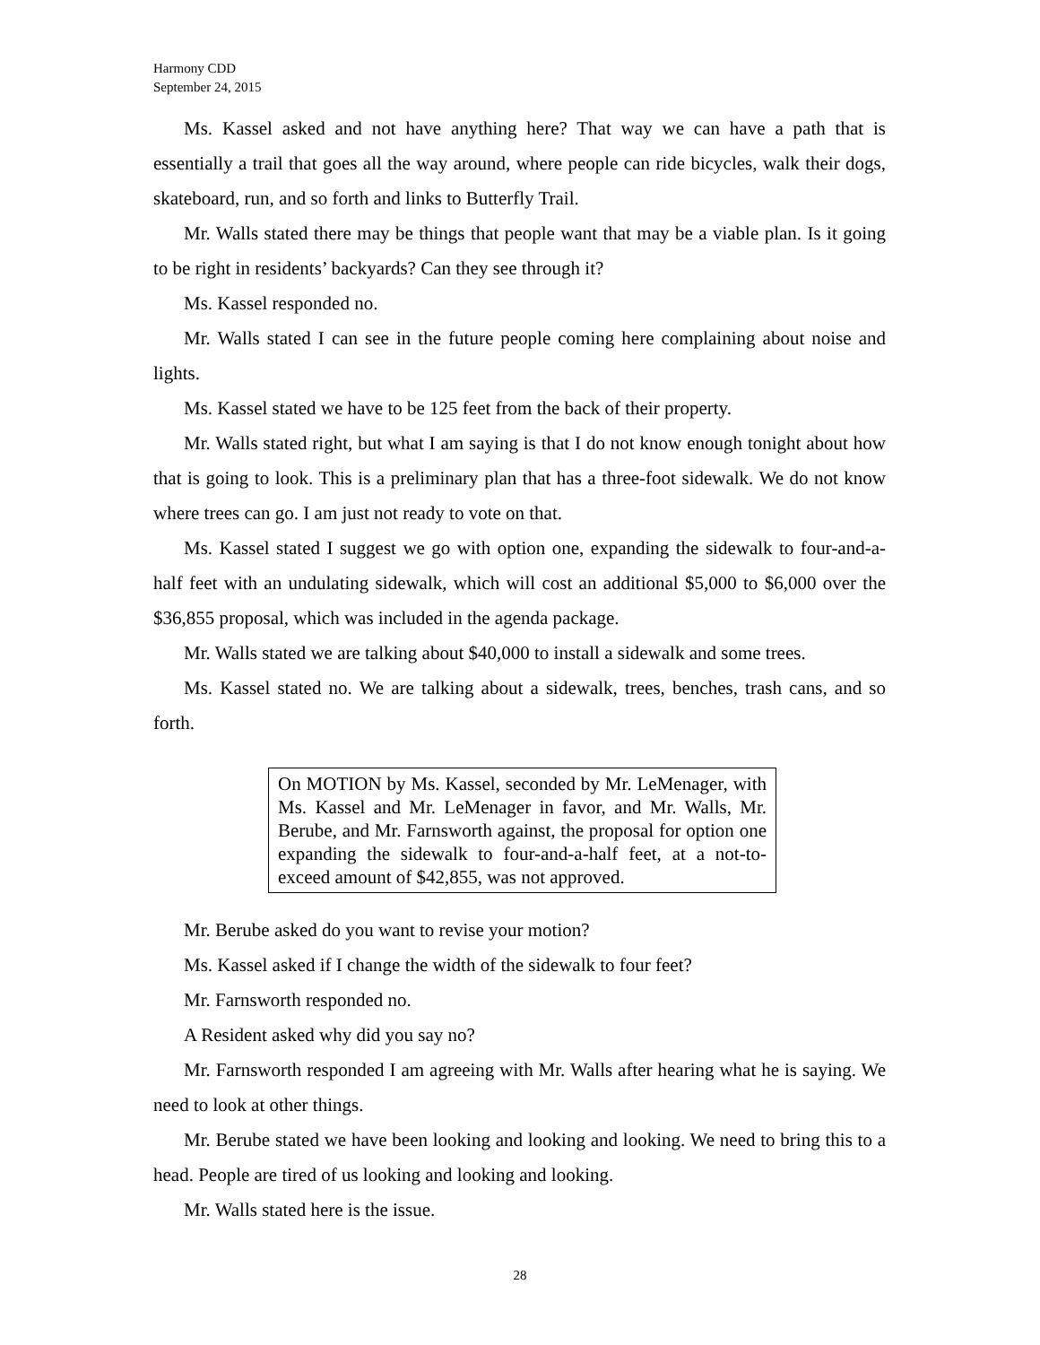Harmony CDD
September 24, 2015
Ms. Kassel asked and not have anything here? That way we can have a path that is essentially a trail that goes all the way around, where people can ride bicycles, walk their dogs, skateboard, run, and so forth and links to Butterfly Trail.
Mr. Walls stated there may be things that people want that may be a viable plan. Is it going to be right in residents’ backyards? Can they see through it?
Ms. Kassel responded no.
Mr. Walls stated I can see in the future people coming here complaining about noise and lights.
Ms. Kassel stated we have to be 125 feet from the back of their property.
Mr. Walls stated right, but what I am saying is that I do not know enough tonight about how that is going to look. This is a preliminary plan that has a three-foot sidewalk. We do not know where trees can go. I am just not ready to vote on that.
Ms. Kassel stated I suggest we go with option one, expanding the sidewalk to four-and-a-half feet with an undulating sidewalk, which will cost an additional $5,000 to $6,000 over the $36,855 proposal, which was included in the agenda package.
Mr. Walls stated we are talking about $40,000 to install a sidewalk and some trees.
Ms. Kassel stated no. We are talking about a sidewalk, trees, benches, trash cans, and so forth.
On MOTION by Ms. Kassel, seconded by Mr. LeMenager, with Ms. Kassel and Mr. LeMenager in favor, and Mr. Walls, Mr. Berube, and Mr. Farnsworth against, the proposal for option one expanding the sidewalk to four-and-a-half feet, at a not-to-exceed amount of $42,855, was not approved.
Mr. Berube asked do you want to revise your motion?
Ms. Kassel asked if I change the width of the sidewalk to four feet?
Mr. Farnsworth responded no.
A Resident asked why did you say no?
Mr. Farnsworth responded I am agreeing with Mr. Walls after hearing what he is saying. We need to look at other things.
Mr. Berube stated we have been looking and looking and looking. We need to bring this to a head. People are tired of us looking and looking and looking.
Mr. Walls stated here is the issue.
28